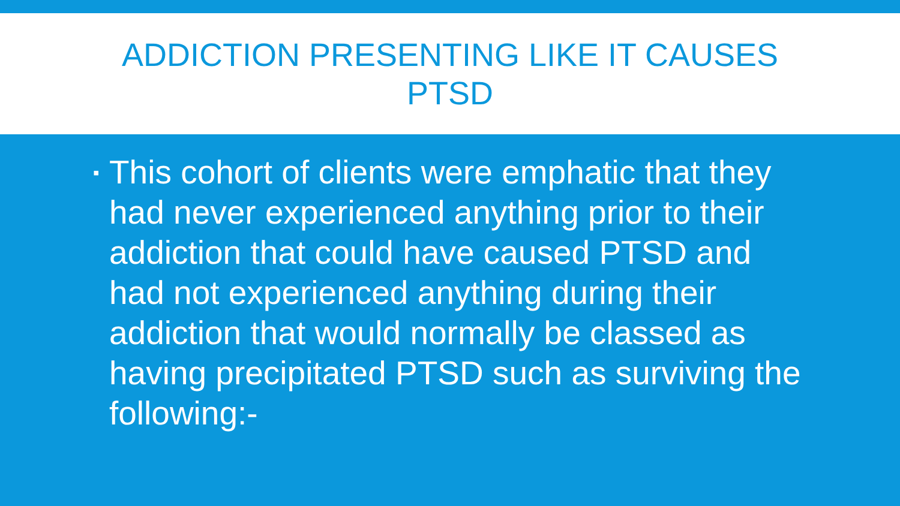ADDICTION PRESENTING LIKE IT CAUSES PTSD
▪
This cohort of clients were emphatic that they had never experienced anything prior to their addiction that could have caused PTSD and had not experienced anything during their addiction that would normally be classed as having precipitated PTSD such as surviving the following:-